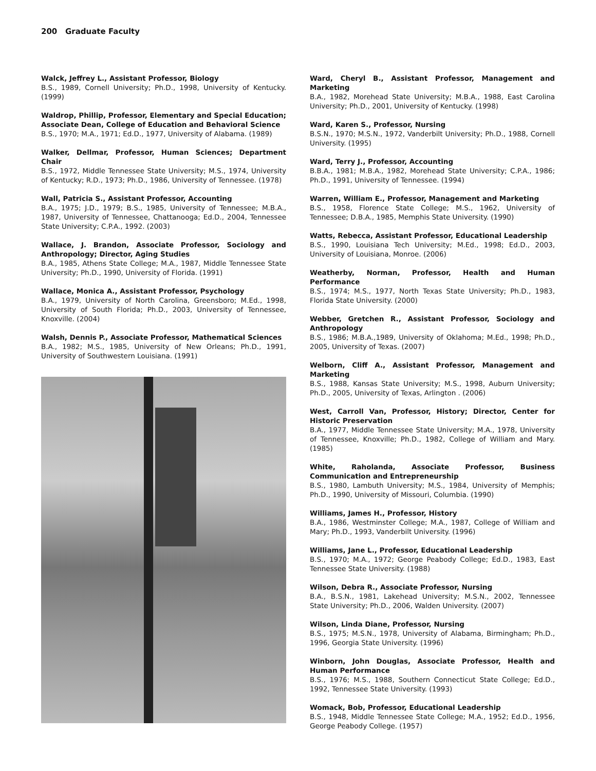200 Graduate Faculty
Walck, Jeffrey L., Assistant Professor, Biology
B.S., 1989, Cornell University; Ph.D., 1998, University of Kentucky. (1999)
Waldrop, Phillip, Professor, Elementary and Special Education; Associate Dean, College of Education and Behavioral Science
B.S., 1970; M.A., 1971; Ed.D., 1977, University of Alabama. (1989)
Walker, Dellmar, Professor, Human Sciences; Department Chair
B.S., 1972, Middle Tennessee State University; M.S., 1974, University of Kentucky; R.D., 1973; Ph.D., 1986, University of Tennessee. (1978)
Wall, Patricia S., Assistant Professor, Accounting
B.A., 1975; J.D., 1979; B.S., 1985, University of Tennessee; M.B.A., 1987, University of Tennessee, Chattanooga; Ed.D., 2004, Tennessee State University; C.P.A., 1992. (2003)
Wallace, J. Brandon, Associate Professor, Sociology and Anthropology; Director, Aging Studies
B.A., 1985, Athens State College; M.A., 1987, Middle Tennessee State University; Ph.D., 1990, University of Florida. (1991)
Wallace, Monica A., Assistant Professor, Psychology
B.A., 1979, University of North Carolina, Greensboro; M.Ed., 1998, University of South Florida; Ph.D., 2003, University of Tennessee, Knoxville. (2004)
Walsh, Dennis P., Associate Professor, Mathematical Sciences
B.A., 1982; M.S., 1985, University of New Orleans; Ph.D., 1991, University of Southwestern Louisiana. (1991)
Ward, Cheryl B., Assistant Professor, Management and Marketing
B.A., 1982, Morehead State University; M.B.A., 1988, East Carolina University; Ph.D., 2001, University of Kentucky. (1998)
Ward, Karen S., Professor, Nursing
B.S.N., 1970; M.S.N., 1972, Vanderbilt University; Ph.D., 1988, Cornell University. (1995)
Ward, Terry J., Professor, Accounting
B.B.A., 1981; M.B.A., 1982, Morehead State University; C.P.A., 1986; Ph.D., 1991, University of Tennessee. (1994)
Warren, William E., Professor, Management and Marketing
B.S., 1958, Florence State College; M.S., 1962, University of Tennessee; D.B.A., 1985, Memphis State University. (1990)
Watts, Rebecca, Assistant Professor, Educational Leadership
B.S., 1990, Louisiana Tech University; M.Ed., 1998; Ed.D., 2003, University of Louisiana, Monroe. (2006)
Weatherby, Norman, Professor, Health and Human Performance
B.S., 1974; M.S., 1977, North Texas State University; Ph.D., 1983, Florida State University. (2000)
Webber, Gretchen R., Assistant Professor, Sociology and Anthropology
B.S., 1986; M.B.A.,1989, University of Oklahoma; M.Ed., 1998; Ph.D., 2005, University of Texas. (2007)
Welborn, Cliff A., Assistant Professor, Management and Marketing
B.S., 1988, Kansas State University; M.S., 1998, Auburn University; Ph.D., 2005, University of Texas, Arlington . (2006)
West, Carroll Van, Professor, History; Director, Center for Historic Preservation
B.A., 1977, Middle Tennessee State University; M.A., 1978, University of Tennessee, Knoxville; Ph.D., 1982, College of William and Mary. (1985)
White, Raholanda, Associate Professor, Business Communication and Entrepreneurship
B.S., 1980, Lambuth University; M.S., 1984, University of Memphis; Ph.D., 1990, University of Missouri, Columbia. (1990)
Williams, James H., Professor, History
B.A., 1986, Westminster College; M.A., 1987, College of William and Mary; Ph.D., 1993, Vanderbilt University. (1996)
Williams, Jane L., Professor, Educational Leadership
B.S., 1970; M.A., 1972; George Peabody College; Ed.D., 1983, East Tennessee State University. (1988)
Wilson, Debra R., Associate Professor, Nursing
B.A., B.S.N., 1981, Lakehead University; M.S.N., 2002, Tennessee State University; Ph.D., 2006, Walden University. (2007)
Wilson, Linda Diane, Professor, Nursing
B.S., 1975; M.S.N., 1978, University of Alabama, Birmingham; Ph.D., 1996, Georgia State University. (1996)
Winborn, John Douglas, Associate Professor, Health and Human Performance
B.S., 1976; M.S., 1988, Southern Connecticut State College; Ed.D., 1992, Tennessee State University. (1993)
Womack, Bob, Professor, Educational Leadership
B.S., 1948, Middle Tennessee State College; M.A., 1952; Ed.D., 1956, George Peabody College. (1957)